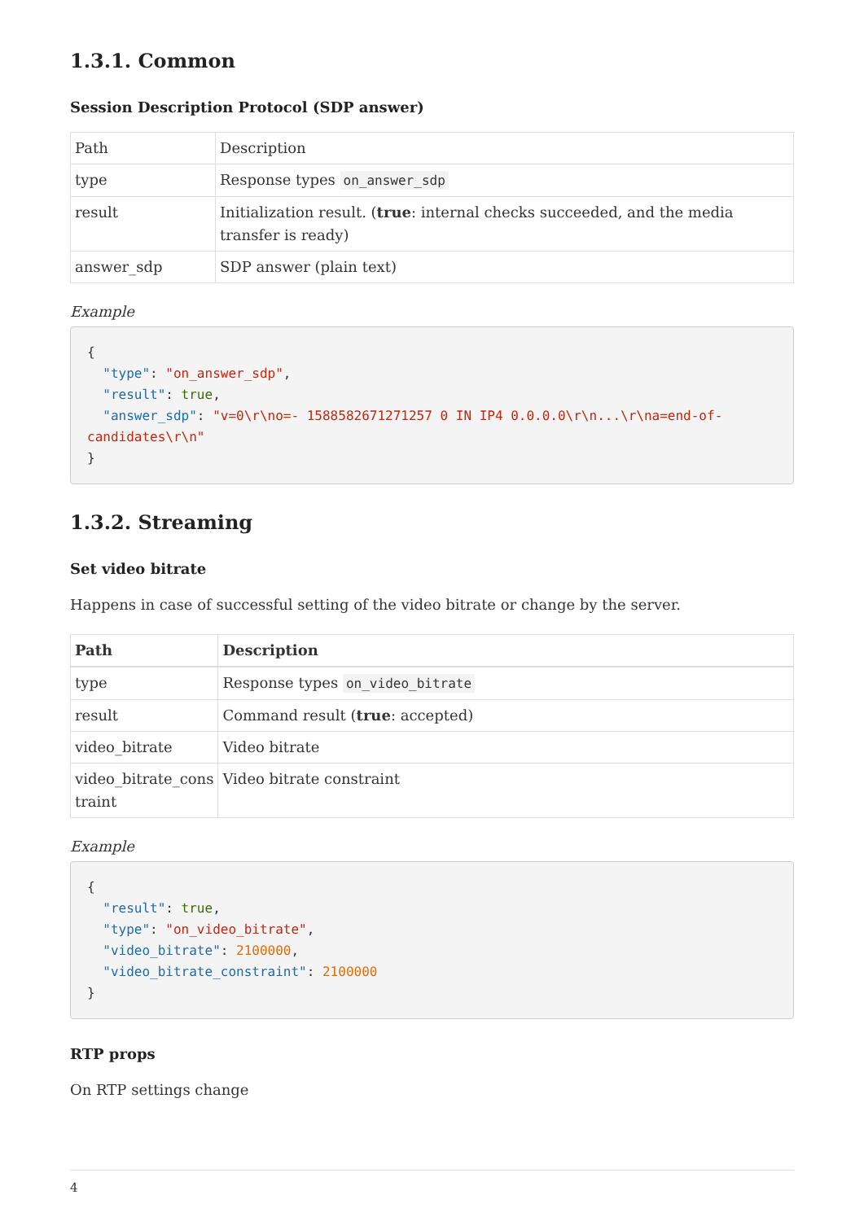1.3.1. Common
Session Description Protocol (SDP answer)
| Path | Description |
| type | Response types on_answer_sdp |
| result | Initialization result. ( true : internal checks succeeded, and the media transfer is ready) |
| answer_sdp | SDP answer (plain text) |
Example
{
  "type": "on_answer_sdp",
  "result": true,
  "answer_sdp": "v=0\r\no=- 1588582671271257 0 IN IP4 0.0.0.0\r\n...\r\na=end-of-candidates\r\n"
}
1.3.2. Streaming
Set video bitrate
Happens in case of successful setting of the video bitrate or change by the server.
| Path | Description |
| --- | --- |
| type | Response types on_video_bitrate |
| result | Command result ( true : accepted) |
| video_bitrate | Video bitrate |
| video_bitrate_cons traint | Video bitrate constraint |
Example
{
  "result": true,
  "type": "on_video_bitrate",
  "video_bitrate": 2100000,
  "video_bitrate_constraint": 2100000
}
RTP props
On RTP settings change
4